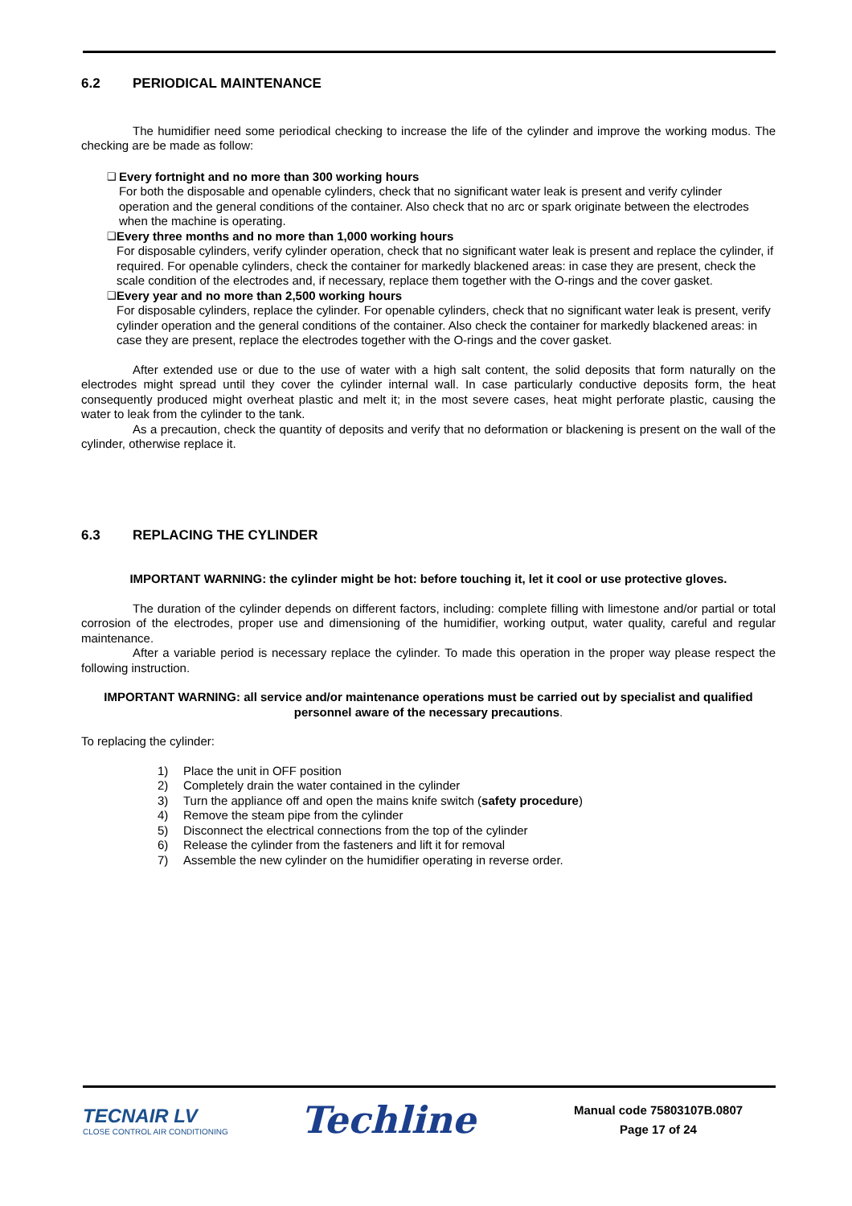6.2 PERIODICAL MAINTENANCE
The humidifier need some periodical checking to increase the life of the cylinder and improve the working modus. The checking are be made as follow:
❑
Every fortnight and no more than 300 working hours
For both the disposable and openable cylinders, check that no significant water leak is present and verify cylinder operation and the general conditions of the container. Also check that no arc or spark originate between the electrodes when the machine is operating.
❑
Every three months and no more than 1,000 working hours
For disposable cylinders, verify cylinder operation, check that no significant water leak is present and replace the cylinder, if required. For openable cylinders, check the container for markedly blackened areas: in case they are present, check the scale condition of the electrodes and, if necessary, replace them together with the O-rings and the cover gasket.
❑
Every year and no more than 2,500 working hours
For disposable cylinders, replace the cylinder. For openable cylinders, check that no significant water leak is present, verify cylinder operation and the general conditions of the container. Also check the container for markedly blackened areas: in case they are present, replace the electrodes together with the O-rings and the cover gasket.
After extended use or due to the use of water with a high salt content, the solid deposits that form naturally on the electrodes might spread until they cover the cylinder internal wall. In case particularly conductive deposits form, the heat consequently produced might overheat plastic and melt it; in the most severe cases, heat might perforate plastic, causing the water to leak from the cylinder to the tank.
As a precaution, check the quantity of deposits and verify that no deformation or blackening is present on the wall of the cylinder, otherwise replace it.
6.3 REPLACING THE CYLINDER
IMPORTANT WARNING: the cylinder might be hot: before touching it, let it cool or use protective gloves.
The duration of the cylinder depends on different factors, including: complete filling with limestone and/or partial or total corrosion of the electrodes, proper use and dimensioning of the humidifier, working output, water quality, careful and regular maintenance.
After a variable period is necessary replace the cylinder. To made this operation in the proper way please respect the following instruction.
IMPORTANT WARNING: all service and/or maintenance operations must be carried out by specialist and qualified personnel aware of the necessary precautions.
To replacing the cylinder:
1) Place the unit in OFF position
2) Completely drain the water contained in the cylinder
3) Turn the appliance off and open the mains knife switch (safety procedure)
4) Remove the steam pipe from the cylinder
5) Disconnect the electrical connections from the top of the cylinder
6) Release the cylinder from the fasteners and lift it for removal
7) Assemble the new cylinder on the humidifier operating in reverse order.
TECNAIR LV
CLOSE CONTROL AIR CONDITIONING
Techline
Manual code 75803107B.0807
Page 17 of 24